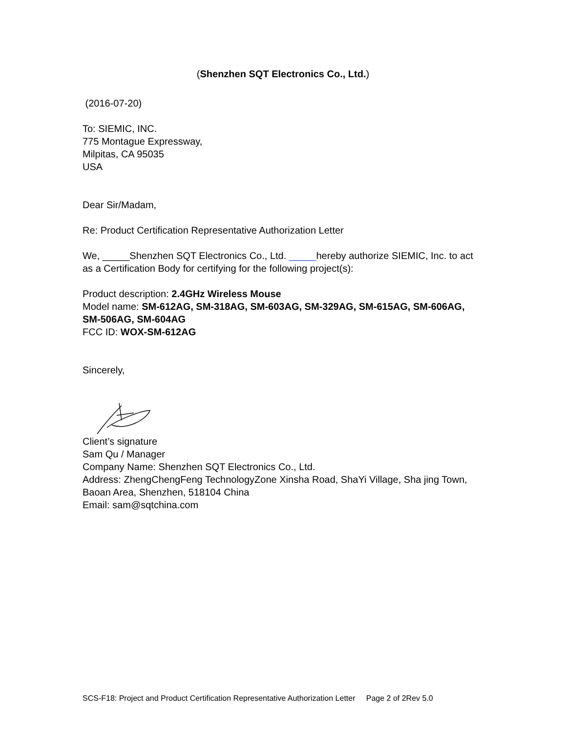(Shenzhen SQT Electronics Co., Ltd.)
(2016-07-20)
To: SIEMIC, INC.
775 Montague Expressway,
Milpitas, CA 95035
USA
Dear Sir/Madam,
Re: Product Certification Representative Authorization Letter
We, _____Shenzhen SQT Electronics Co., Ltd. _____hereby authorize SIEMIC, Inc. to act as a Certification Body for certifying for the following project(s):
Product description: 2.4GHz Wireless Mouse
Model name: SM-612AG, SM-318AG, SM-603AG, SM-329AG, SM-615AG, SM-606AG, SM-506AG, SM-604AG
FCC ID: WOX-SM-612AG
Sincerely,
Client’s signature
Sam Qu / Manager
Company Name: Shenzhen SQT Electronics Co., Ltd.
Address: ZhengChengFeng TechnologyZone Xinsha Road, ShaYi Village, Sha jing Town, Baoan Area, Shenzhen, 518104 China
Email: sam@sqtchina.com
SCS-F18: Project and Product Certification Representative Authorization Letter Page 2 of 2Rev 5.0